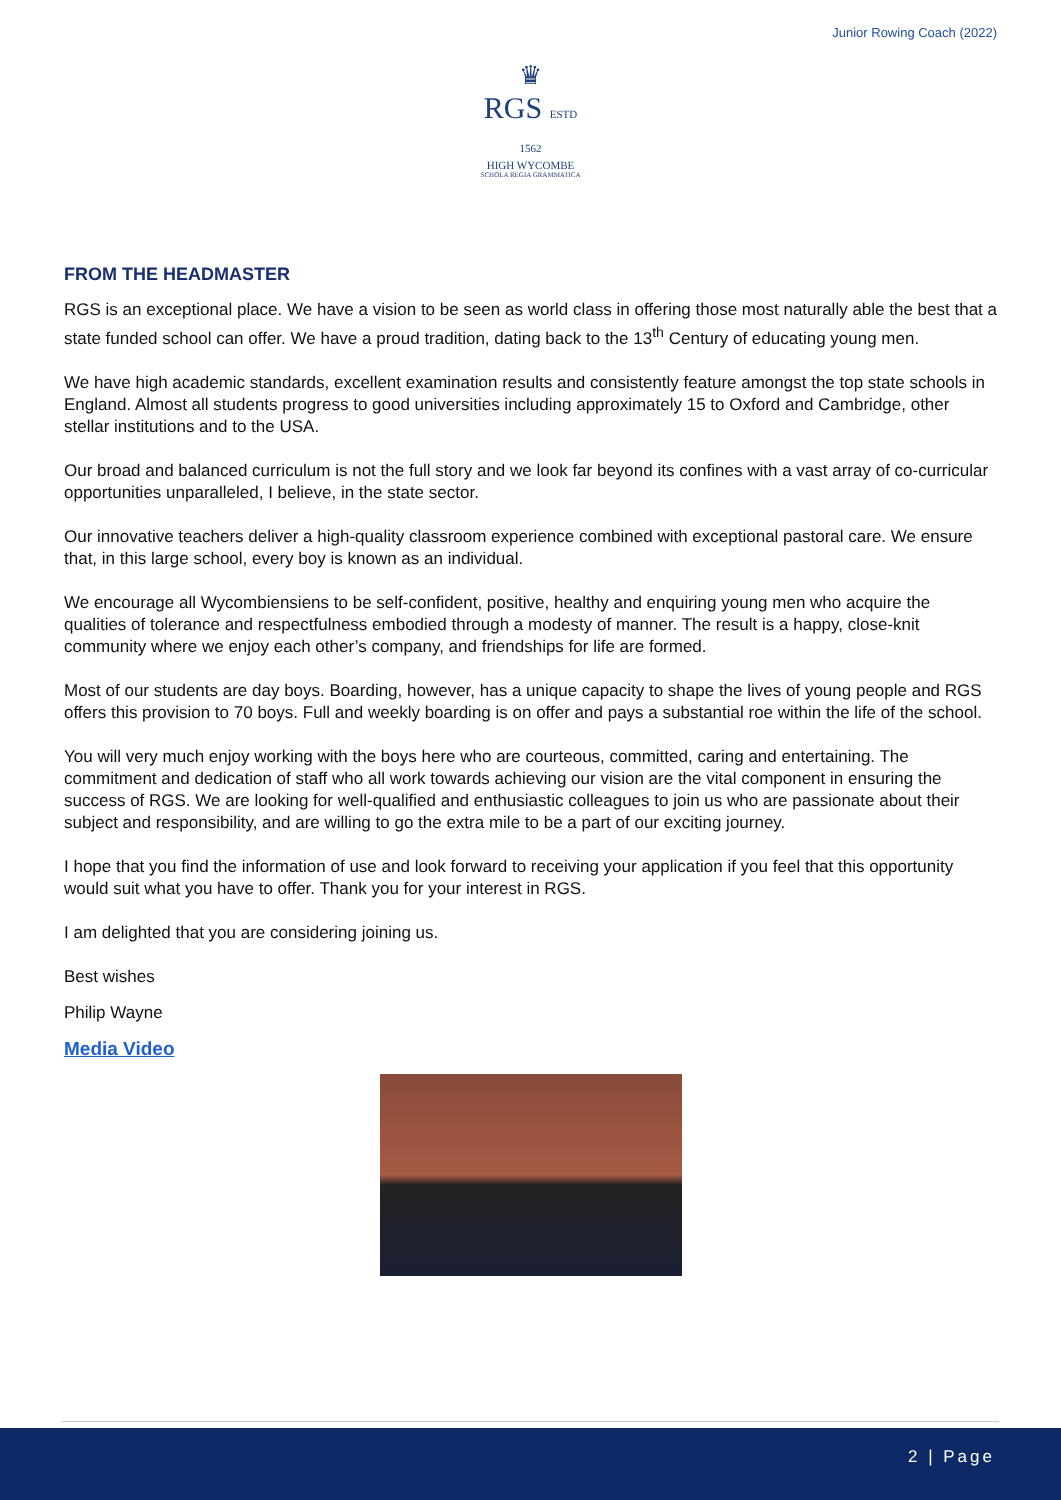Junior Rowing Coach (2022)
♛
RGS ESTD 1562
HIGH WYCOMBE
SCHOLA REGIA GRAMMATICA
FROM THE HEADMASTER
RGS is an exceptional place. We have a vision to be seen as world class in offering those most naturally able the best that a state funded school can offer. We have a proud tradition, dating back to the 13<sup>th</sup> Century of educating young men.
We have high academic standards, excellent examination results and consistently feature amongst the top state schools in England. Almost all students progress to good universities including approximately 15 to Oxford and Cambridge, other stellar institutions and to the USA.
Our broad and balanced curriculum is not the full story and we look far beyond its confines with a vast array of co-curricular opportunities unparalleled, I believe, in the state sector.
Our innovative teachers deliver a high-quality classroom experience combined with exceptional pastoral care. We ensure that, in this large school, every boy is known as an individual.
We encourage all Wycombiensiens to be self-confident, positive, healthy and enquiring young men who acquire the qualities of tolerance and respectfulness embodied through a modesty of manner. The result is a happy, close-knit community where we enjoy each other’s company, and friendships for life are formed.
Most of our students are day boys. Boarding, however, has a unique capacity to shape the lives of young people and RGS offers this provision to 70 boys. Full and weekly boarding is on offer and pays a substantial roe within the life of the school.
You will very much enjoy working with the boys here who are courteous, committed, caring and entertaining. The commitment and dedication of staff who all work towards achieving our vision are the vital component in ensuring the success of RGS. We are looking for well-qualified and enthusiastic colleagues to join us who are passionate about their subject and responsibility, and are willing to go the extra mile to be a part of our exciting journey.
I hope that you find the information of use and look forward to receiving your application if you feel that this opportunity would suit what you have to offer. Thank you for your interest in RGS.
I am delighted that you are considering joining us.
Best wishes
Philip Wayne
Media Video
2 | Page